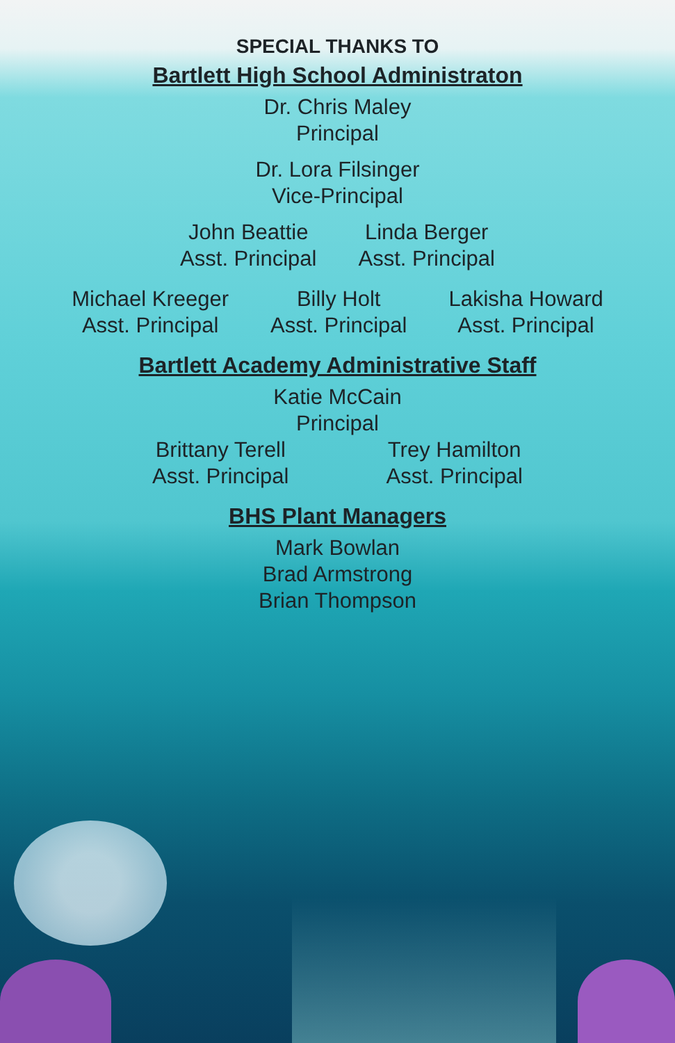SPECIAL THANKS TO
Bartlett High School Administraton
Dr. Chris Maley
Principal
Dr. Lora Filsinger
Vice-Principal
John Beattie
Asst. Principal
Linda Berger
Asst. Principal
Michael Kreeger
Asst. Principal
Billy Holt
Asst. Principal
Lakisha Howard
Asst. Principal
Bartlett Academy Administrative Staff
Katie McCain
Principal
Brittany Terell
Asst. Principal
Trey Hamilton
Asst. Principal
BHS Plant Managers
Mark Bowlan
Brad Armstrong
Brian Thompson